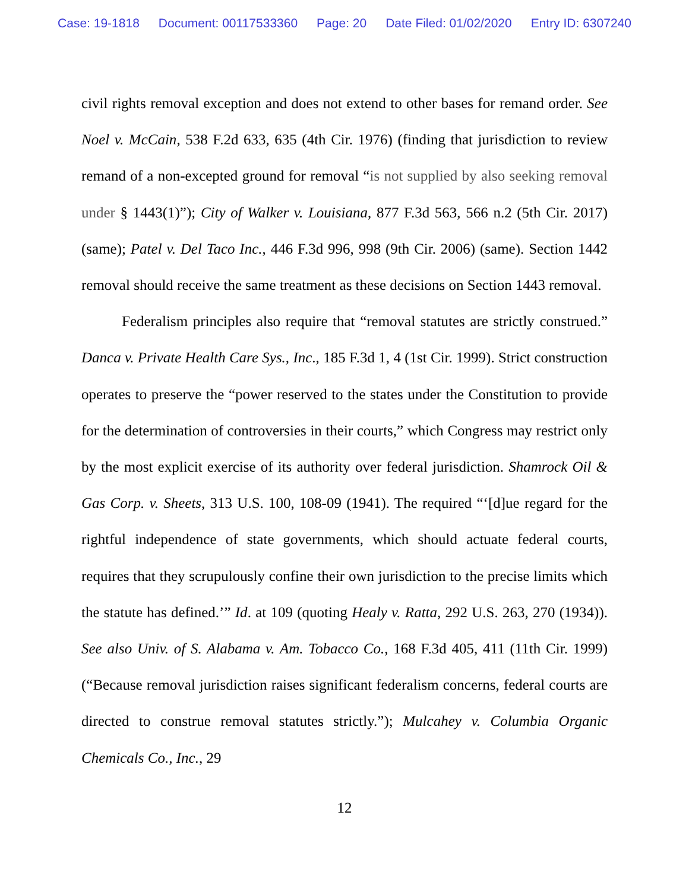Case: 19-1818 Document: 00117533360 Page: 20 Date Filed: 01/02/2020 Entry ID: 6307240
civil rights removal exception and does not extend to other bases for remand order. See Noel v. McCain, 538 F.2d 633, 635 (4th Cir. 1976) (finding that jurisdiction to review remand of a non-excepted ground for removal “is not supplied by also seeking removal under § 1443(1)”); City of Walker v. Louisiana, 877 F.3d 563, 566 n.2 (5th Cir. 2017) (same); Patel v. Del Taco Inc., 446 F.3d 996, 998 (9th Cir. 2006) (same). Section 1442 removal should receive the same treatment as these decisions on Section 1443 removal.
Federalism principles also require that “removal statutes are strictly construed.” Danca v. Private Health Care Sys., Inc., 185 F.3d 1, 4 (1st Cir. 1999). Strict construction operates to preserve the “power reserved to the states under the Constitution to provide for the determination of controversies in their courts,” which Congress may restrict only by the most explicit exercise of its authority over federal jurisdiction. Shamrock Oil & Gas Corp. v. Sheets, 313 U.S. 100, 108-09 (1941). The required “‘[d]ue regard for the rightful independence of state governments, which should actuate federal courts, requires that they scrupulously confine their own jurisdiction to the precise limits which the statute has defined.’” Id. at 109 (quoting Healy v. Ratta, 292 U.S. 263, 270 (1934)). See also Univ. of S. Alabama v. Am. Tobacco Co., 168 F.3d 405, 411 (11th Cir. 1999) (“Because removal jurisdiction raises significant federalism concerns, federal courts are directed to construe removal statutes strictly.”); Mulcahey v. Columbia Organic Chemicals Co., Inc., 29
12